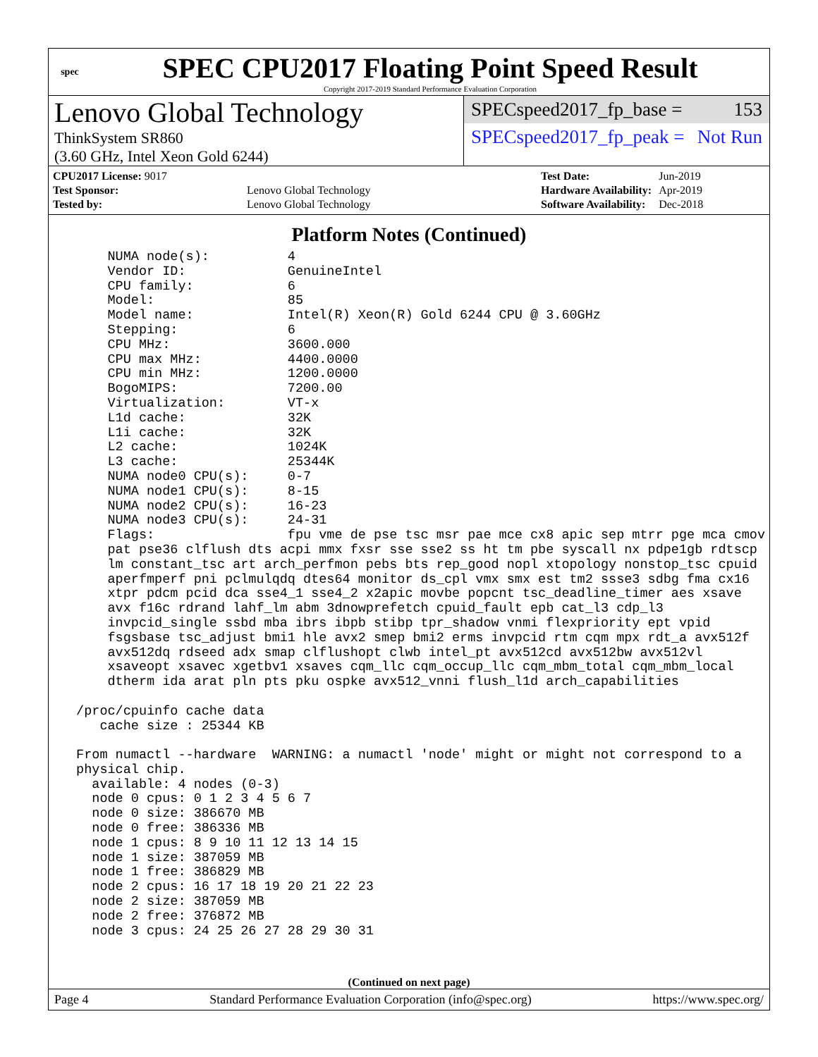spec
SPEC CPU2017 Floating Point Speed Result
Copyright 2017-2019 Standard Performance Evaluation Corporation
Lenovo Global Technology
ThinkSystem SR860
(3.60 GHz, Intel Xeon Gold 6244)
SPECspeed2017_fp_base = 153
SPECspeed2017_fp_peak = Not Run
| CPU2017 License: 9017 | |
| Test Sponsor: | Lenovo Global Technology |
| Tested by: | Lenovo Global Technology |
| Test Date: | Jun-2019 |
| Hardware Availability: | Apr-2019 |
| Software Availability: | Dec-2018 |
Platform Notes (Continued)
     NUMA node(s):          4
     Vendor ID:             GenuineIntel
     CPU family:            6
     Model:                 85
     Model name:            Intel(R) Xeon(R) Gold 6244 CPU @ 3.60GHz
     Stepping:              6
     CPU MHz:               3600.000
     CPU max MHz:           4400.0000
     CPU min MHz:           1200.0000
     BogoMIPS:              7200.00
     Virtualization:        VT-x
     L1d cache:             32K
     L1i cache:             32K
     L2 cache:              1024K
     L3 cache:              25344K
     NUMA node0 CPU(s):     0-7
     NUMA node1 CPU(s):     8-15
     NUMA node2 CPU(s):     16-23
     NUMA node3 CPU(s):     24-31
     Flags:                 fpu vme de pse tsc msr pae mce cx8 apic sep mtrr pge mca cmov
     pat pse36 clflush dts acpi mmx fxsr sse sse2 ss ht tm pbe syscall nx pdpe1gb rdtscp
     lm constant_tsc art arch_perfmon pebs bts rep_good nopl xtopology nonstop_tsc cpuid
     aperfmperf pni pclmulqdq dtes64 monitor ds_cpl vmx smx est tm2 ssse3 sdbg fma cx16
     xtpr pdcm pcid dca sse4_1 sse4_2 x2apic movbe popcnt tsc_deadline_timer aes xsave
     avx f16c rdrand lahf_lm abm 3dnowprefetch cpuid_fault epb cat_l3 cdp_l3
     invpcid_single ssbd mba ibrs ibpb stibp tpr_shadow vnmi flexpriority ept vpid
     fsgsbase tsc_adjust bmi1 hle avx2 smep bmi2 erms invpcid rtm cqm mpx rdt_a avx512f
     avx512dq rdseed adx smap clflushopt clwb intel_pt avx512cd avx512bw avx512vl
     xsaveopt xsavec xgetbv1 xsaves cqm_llc cqm_occup_llc cqm_mbm_total cqm_mbm_local
     dtherm ida arat pln pts pku ospke avx512_vnni flush_l1d arch_capabilities

 /proc/cpuinfo cache data
    cache size : 25344 KB

 From numactl --hardware  WARNING: a numactl 'node' might or might not correspond to a
 physical chip.
   available: 4 nodes (0-3)
   node 0 cpus: 0 1 2 3 4 5 6 7
   node 0 size: 386670 MB
   node 0 free: 386336 MB
   node 1 cpus: 8 9 10 11 12 13 14 15
   node 1 size: 387059 MB
   node 1 free: 386829 MB
   node 2 cpus: 16 17 18 19 20 21 22 23
   node 2 size: 387059 MB
   node 2 free: 376872 MB
   node 3 cpus: 24 25 26 27 28 29 30 31
(Continued on next page)
Page 4 Standard Performance Evaluation Corporation (info@spec.org) https://www.spec.org/